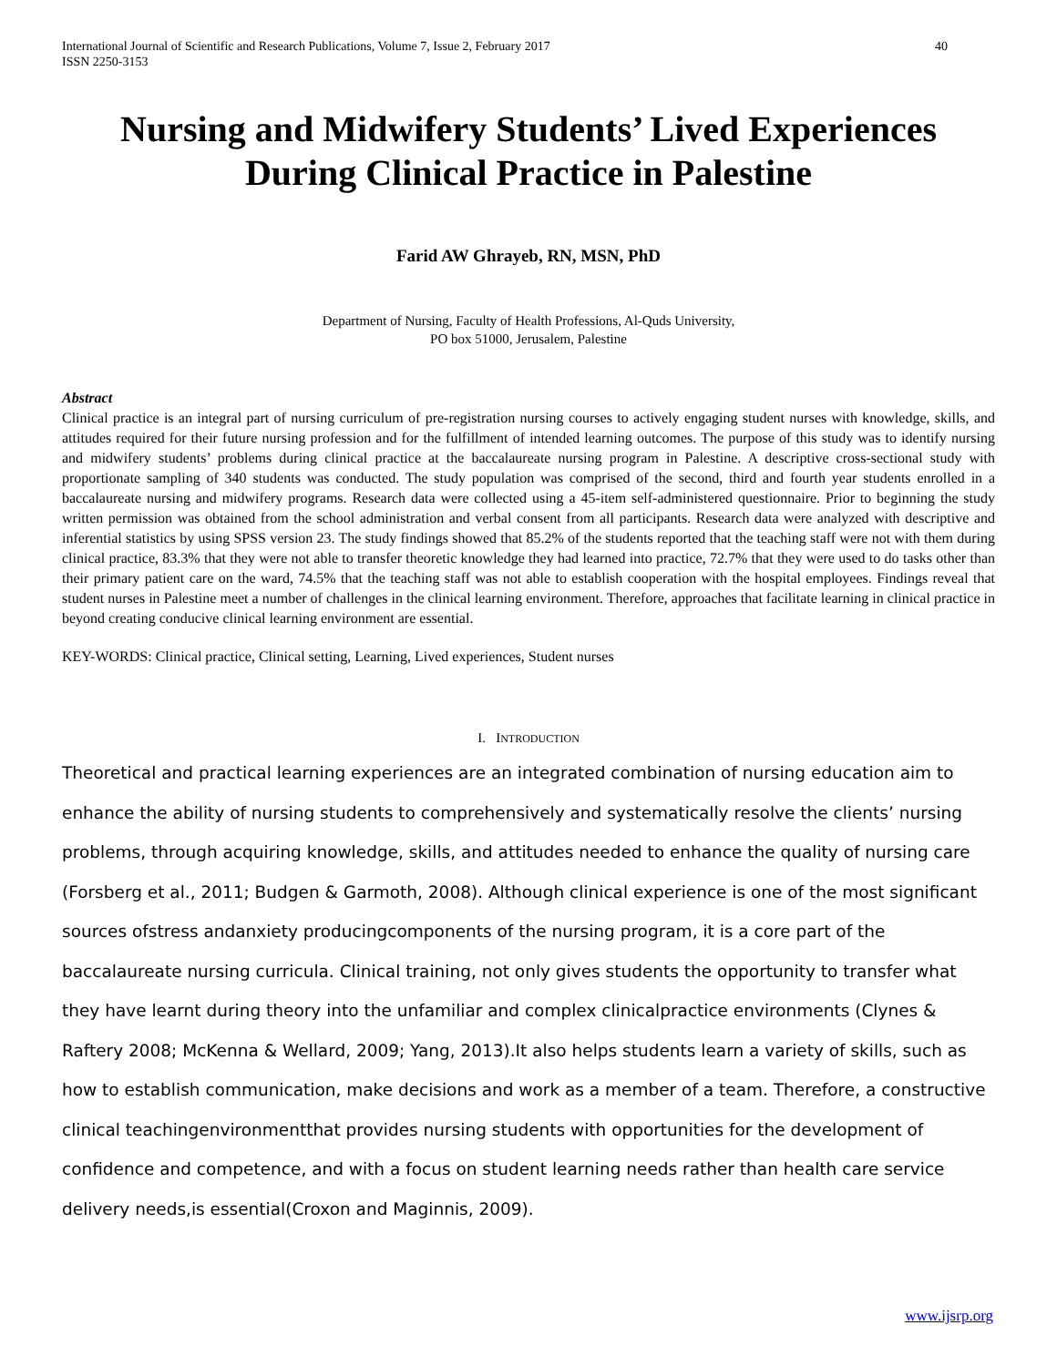International Journal of Scientific and Research Publications, Volume 7, Issue 2, February 2017
ISSN 2250-3153 40
Nursing and Midwifery Students’ Lived Experiences During Clinical Practice in Palestine
Farid AW Ghrayeb, RN, MSN, PhD
Department of Nursing, Faculty of Health Professions, Al-Quds University,
PO box 51000, Jerusalem, Palestine
Abstract
Clinical practice is an integral part of nursing curriculum of pre-registration nursing courses to actively engaging student nurses with knowledge, skills, and attitudes required for their future nursing profession and for the fulfillment of intended learning outcomes. The purpose of this study was to identify nursing and midwifery students’ problems during clinical practice at the baccalaureate nursing program in Palestine. A descriptive cross-sectional study with proportionate sampling of 340 students was conducted. The study population was comprised of the second, third and fourth year students enrolled in a baccalaureate nursing and midwifery programs. Research data were collected using a 45-item self-administered questionnaire. Prior to beginning the study written permission was obtained from the school administration and verbal consent from all participants. Research data were analyzed with descriptive and inferential statistics by using SPSS version 23. The study findings showed that 85.2% of the students reported that the teaching staff were not with them during clinical practice, 83.3% that they were not able to transfer theoretic knowledge they had learned into practice, 72.7% that they were used to do tasks other than their primary patient care on the ward, 74.5% that the teaching staff was not able to establish cooperation with the hospital employees. Findings reveal that student nurses in Palestine meet a number of challenges in the clinical learning environment. Therefore, approaches that facilitate learning in clinical practice in beyond creating conducive clinical learning environment are essential.
KEY-WORDS: Clinical practice, Clinical setting, Learning, Lived experiences, Student nurses
I. INTRODUCTION
Theoretical and practical learning experiences are an integrated combination of nursing education aim to enhance the ability of nursing students to comprehensively and systematically resolve the clients’ nursing problems, through acquiring knowledge, skills, and attitudes needed to enhance the quality of nursing care (Forsberg et al., 2011; Budgen & Garmoth, 2008). Although clinical experience is one of the most significant sources ofstress andanxiety producingcomponents of the nursing program, it is a core part of the baccalaureate nursing curricula. Clinical training, not only gives students the opportunity to transfer what they have learnt during theory into the unfamiliar and complex clinicalpractice environments (Clynes & Raftery 2008; McKenna & Wellard, 2009; Yang, 2013).It also helps students learn a variety of skills, such as how to establish communication, make decisions and work as a member of a team. Therefore, a constructive clinical teachingenvironmentthat provides nursing students with opportunities for the development of confidence and competence, and with a focus on student learning needs rather than health care service delivery needs,is essential(Croxon and Maginnis, 2009).
www.ijsrp.org